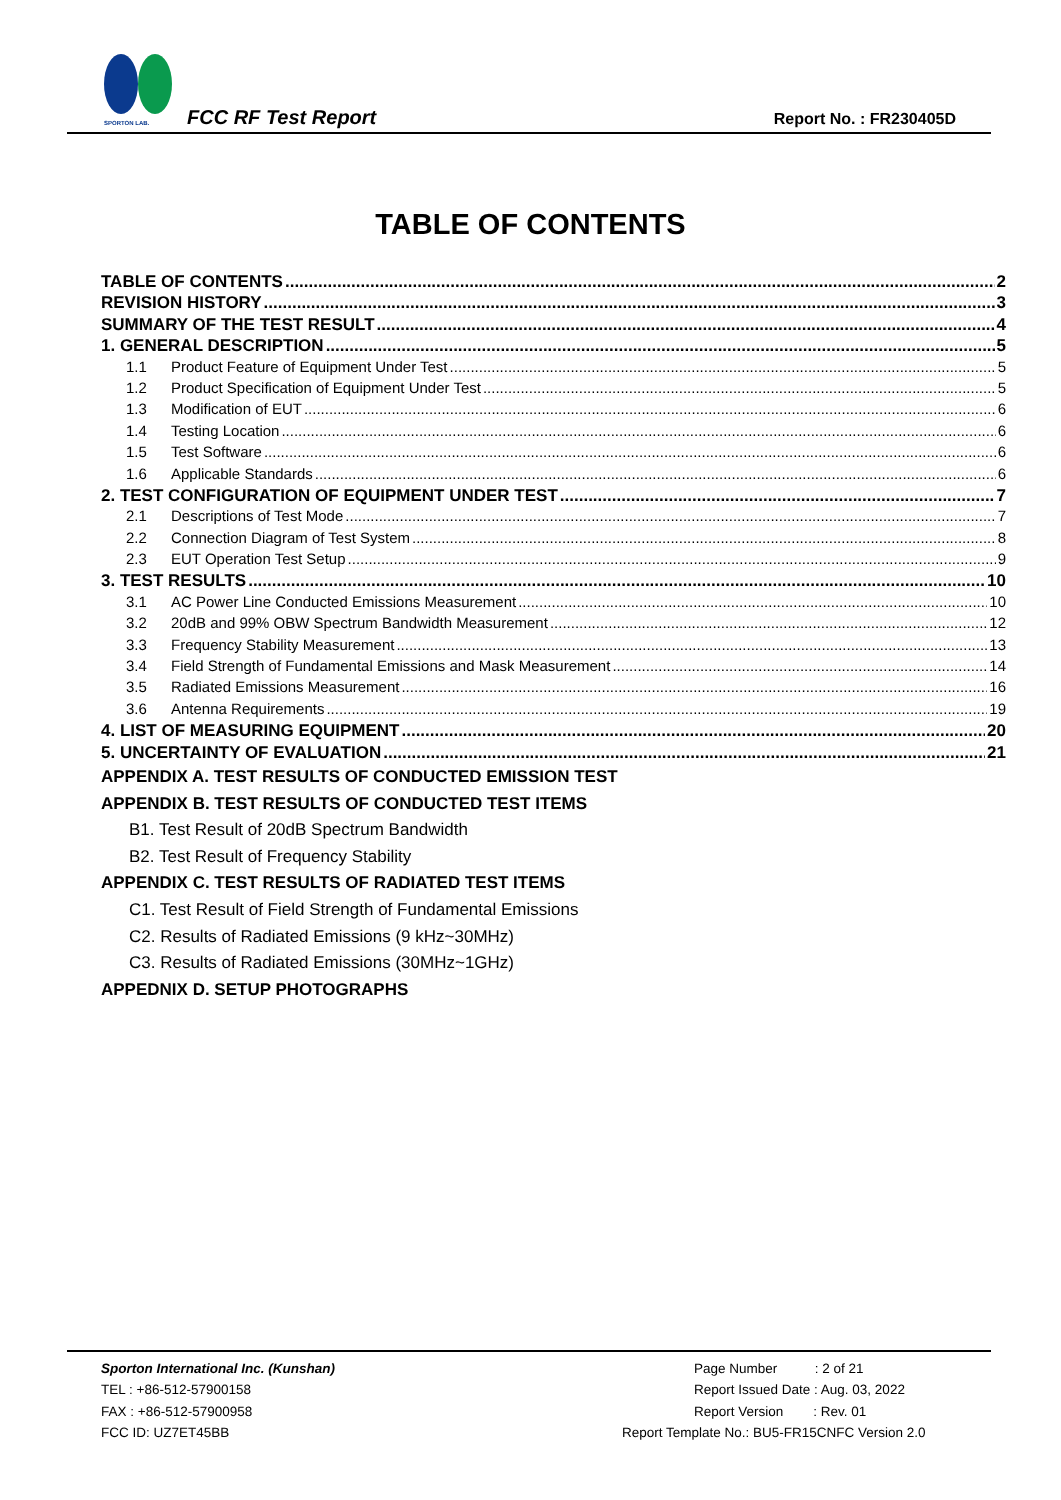SPORTON LAB.
FCC RF Test Report Report No. : FR230405D
TABLE OF CONTENTS
TABLE OF CONTENTS 2
REVISION HISTORY 3
SUMMARY OF THE TEST RESULT 4
1. GENERAL DESCRIPTION 5
1.1 Product Feature of Equipment Under Test 5
1.2 Product Specification of Equipment Under Test 5
1.3 Modification of EUT 6
1.4 Testing Location 6
1.5 Test Software 6
1.6 Applicable Standards 6
2. TEST CONFIGURATION OF EQUIPMENT UNDER TEST 7
2.1 Descriptions of Test Mode 7
2.2 Connection Diagram of Test System 8
2.3 EUT Operation Test Setup 9
3. TEST RESULTS 10
3.1 AC Power Line Conducted Emissions Measurement 10
3.2 20dB and 99% OBW Spectrum Bandwidth Measurement 12
3.3 Frequency Stability Measurement 13
3.4 Field Strength of Fundamental Emissions and Mask Measurement 14
3.5 Radiated Emissions Measurement 16
3.6 Antenna Requirements 19
4. LIST OF MEASURING EQUIPMENT 20
5. UNCERTAINTY OF EVALUATION 21
APPENDIX A. TEST RESULTS OF CONDUCTED EMISSION TEST
APPENDIX B. TEST RESULTS OF CONDUCTED TEST ITEMS
B1. Test Result of 20dB Spectrum Bandwidth
B2. Test Result of Frequency Stability
APPENDIX C. TEST RESULTS OF RADIATED TEST ITEMS
C1. Test Result of Field Strength of Fundamental Emissions
C2. Results of Radiated Emissions (9 kHz~30MHz)
C3. Results of Radiated Emissions (30MHz~1GHz)
APPEDNIX D. SETUP PHOTOGRAPHS
Sporton International Inc. (Kunshan)
TEL : +86-512-57900158
FAX : +86-512-57900958
FCC ID: UZ7ET45BB
Page Number : 2 of 21
Report Issued Date : Aug. 03, 2022
Report Version : Rev. 01
Report Template No.: BU5-FR15CNFC Version 2.0